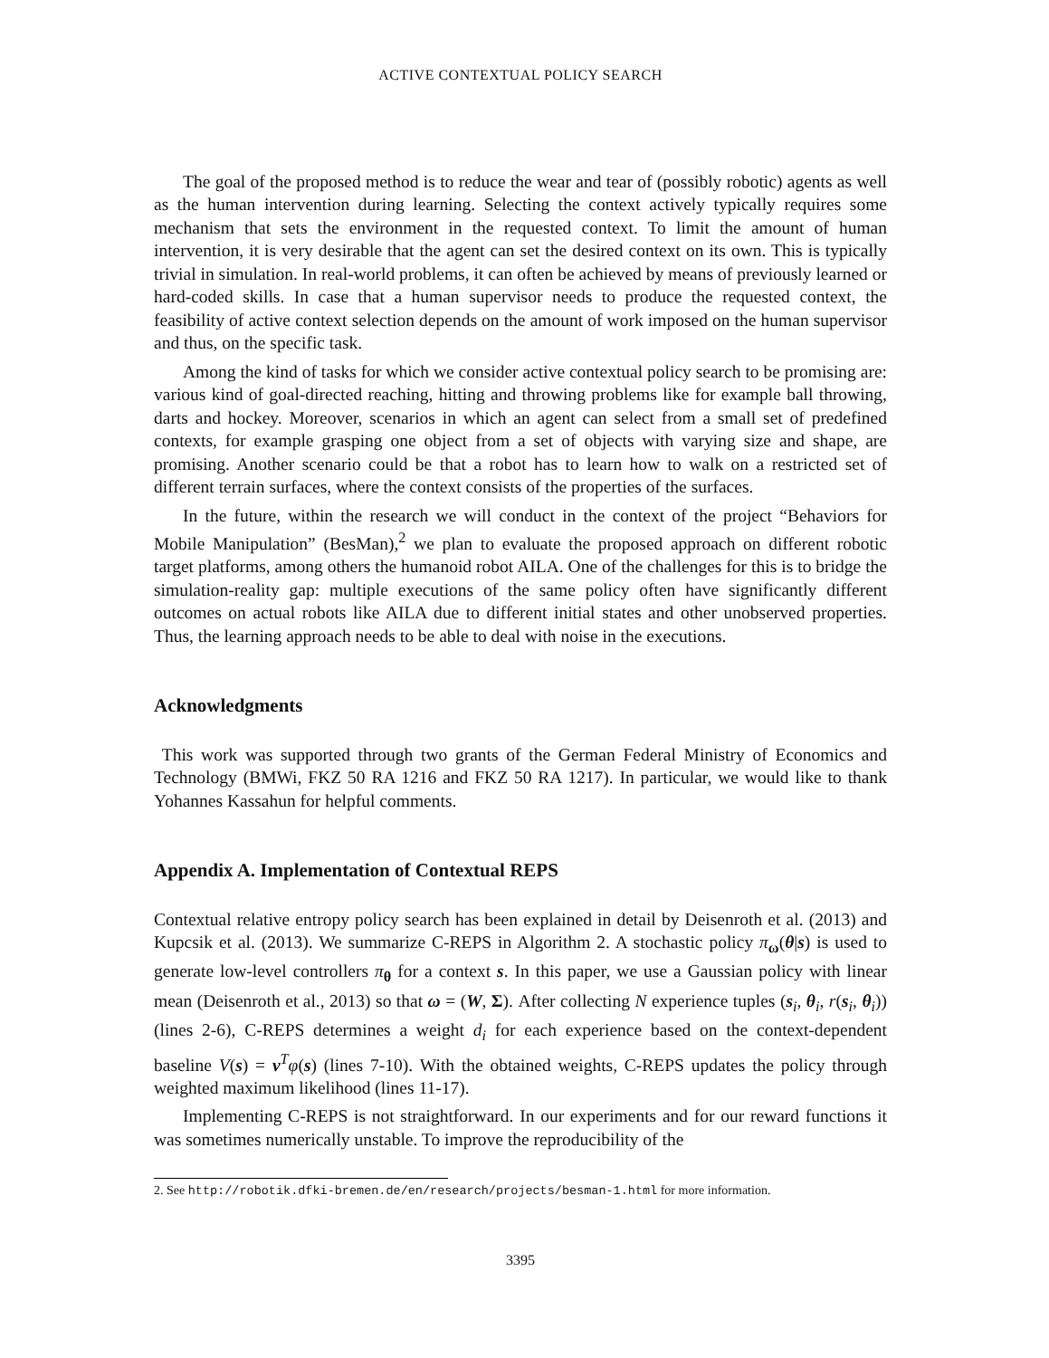ACTIVE CONTEXTUAL POLICY SEARCH
The goal of the proposed method is to reduce the wear and tear of (possibly robotic) agents as well as the human intervention during learning. Selecting the context actively typically requires some mechanism that sets the environment in the requested context. To limit the amount of human intervention, it is very desirable that the agent can set the desired context on its own. This is typically trivial in simulation. In real-world problems, it can often be achieved by means of previously learned or hard-coded skills. In case that a human supervisor needs to produce the requested context, the feasibility of active context selection depends on the amount of work imposed on the human supervisor and thus, on the specific task.
Among the kind of tasks for which we consider active contextual policy search to be promising are: various kind of goal-directed reaching, hitting and throwing problems like for example ball throwing, darts and hockey. Moreover, scenarios in which an agent can select from a small set of predefined contexts, for example grasping one object from a set of objects with varying size and shape, are promising. Another scenario could be that a robot has to learn how to walk on a restricted set of different terrain surfaces, where the context consists of the properties of the surfaces.
In the future, within the research we will conduct in the context of the project “Behaviors for Mobile Manipulation” (BesMan),<sup>2</sup> we plan to evaluate the proposed approach on different robotic target platforms, among others the humanoid robot AILA. One of the challenges for this is to bridge the simulation-reality gap: multiple executions of the same policy often have significantly different outcomes on actual robots like AILA due to different initial states and other unobserved properties. Thus, the learning approach needs to be able to deal with noise in the executions.
Acknowledgments
This work was supported through two grants of the German Federal Ministry of Economics and Technology (BMWi, FKZ 50 RA 1216 and FKZ 50 RA 1217). In particular, we would like to thank Yohannes Kassahun for helpful comments.
Appendix A. Implementation of Contextual REPS
Contextual relative entropy policy search has been explained in detail by Deisenroth et al. (2013) and Kupcsik et al. (2013). We summarize C-REPS in Algorithm 2. A stochastic policy π<sub>ω</sub>(θ|s) is used to generate low-level controllers π<sub>θ</sub> for a context s. In this paper, we use a Gaussian policy with linear mean (Deisenroth et al., 2013) so that ω = (W, Σ). After collecting N experience tuples (s<sub>i</sub>, θ<sub>i</sub>, r(s<sub>i</sub>, θ<sub>i</sub>)) (lines 2-6), C-REPS determines a weight d<sub>i</sub> for each experience based on the context-dependent baseline V(s) = v<sup>T</sup>φ(s) (lines 7-10). With the obtained weights, C-REPS updates the policy through weighted maximum likelihood (lines 11-17).
Implementing C-REPS is not straightforward. In our experiments and for our reward functions it was sometimes numerically unstable. To improve the reproducibility of the
2. See http://robotik.dfki-bremen.de/en/research/projects/besman-1.html for more information.
3395